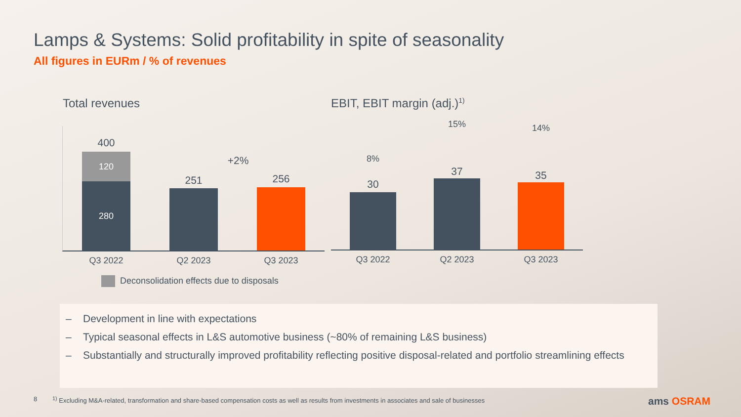Lamps & Systems: Solid profitability in spite of seasonality
All figures in EURm / % of revenues
Total revenues
280
120
400
251 256
+2%
Q3 2022 Q2 2023 Q3 2023
Deconsolidation effects due to disposals
EBIT, EBIT margin (adj.)<sup>1)</sup>
30
8%
37
15%
35
14%
Q3 2022 Q2 2023 Q3 2023
– Development in line with expectations
– Typical seasonal effects in L&S automotive business (~80% of remaining L&S business)
– Substantially and structurally improved profitability reflecting positive disposal-related and portfolio streamlining effects
8<sup>1)</sup> Excluding M&A-related, transformation and share-based compensation costs as well as results from investments in associates and sale of businesses ams OSRAM